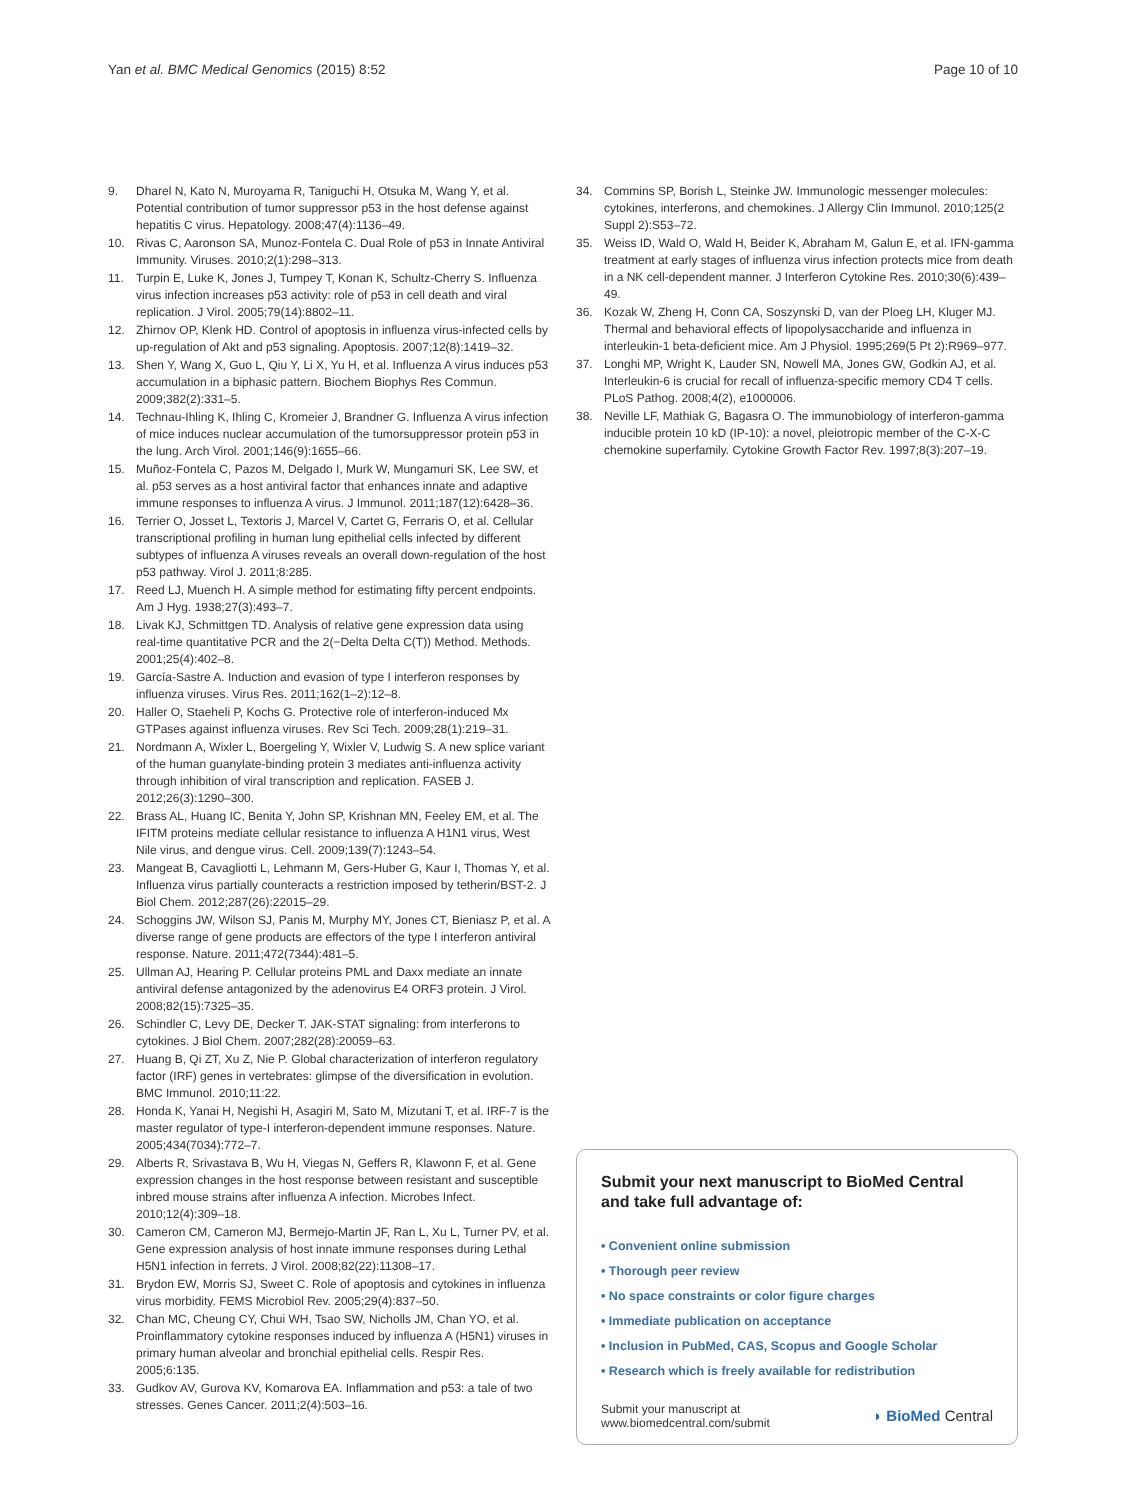Yan et al. BMC Medical Genomics (2015) 8:52
Page 10 of 10
9. Dharel N, Kato N, Muroyama R, Taniguchi H, Otsuka M, Wang Y, et al. Potential contribution of tumor suppressor p53 in the host defense against hepatitis C virus. Hepatology. 2008;47(4):1136–49.
10. Rivas C, Aaronson SA, Munoz-Fontela C. Dual Role of p53 in Innate Antiviral Immunity. Viruses. 2010;2(1):298–313.
11. Turpin E, Luke K, Jones J, Tumpey T, Konan K, Schultz-Cherry S. Influenza virus infection increases p53 activity: role of p53 in cell death and viral replication. J Virol. 2005;79(14):8802–11.
12. Zhirnov OP, Klenk HD. Control of apoptosis in influenza virus-infected cells by up-regulation of Akt and p53 signaling. Apoptosis. 2007;12(8):1419–32.
13. Shen Y, Wang X, Guo L, Qiu Y, Li X, Yu H, et al. Influenza A virus induces p53 accumulation in a biphasic pattern. Biochem Biophys Res Commun. 2009;382(2):331–5.
14. Technau-Ihling K, Ihling C, Kromeier J, Brandner G. Influenza A virus infection of mice induces nuclear accumulation of the tumorsuppressor protein p53 in the lung. Arch Virol. 2001;146(9):1655–66.
15. Muñoz-Fontela C, Pazos M, Delgado I, Murk W, Mungamuri SK, Lee SW, et al. p53 serves as a host antiviral factor that enhances innate and adaptive immune responses to influenza A virus. J Immunol. 2011;187(12):6428–36.
16. Terrier O, Josset L, Textoris J, Marcel V, Cartet G, Ferraris O, et al. Cellular transcriptional profiling in human lung epithelial cells infected by different subtypes of influenza A viruses reveals an overall down-regulation of the host p53 pathway. Virol J. 2011;8:285.
17. Reed LJ, Muench H. A simple method for estimating fifty percent endpoints. Am J Hyg. 1938;27(3):493–7.
18. Livak KJ, Schmittgen TD. Analysis of relative gene expression data using real-time quantitative PCR and the 2(−Delta Delta C(T)) Method. Methods. 2001;25(4):402–8.
19. García-Sastre A. Induction and evasion of type I interferon responses by influenza viruses. Virus Res. 2011;162(1–2):12–8.
20. Haller O, Staeheli P, Kochs G. Protective role of interferon-induced Mx GTPases against influenza viruses. Rev Sci Tech. 2009;28(1):219–31.
21. Nordmann A, Wixler L, Boergeling Y, Wixler V, Ludwig S. A new splice variant of the human guanylate-binding protein 3 mediates anti-influenza activity through inhibition of viral transcription and replication. FASEB J. 2012;26(3):1290–300.
22. Brass AL, Huang IC, Benita Y, John SP, Krishnan MN, Feeley EM, et al. The IFITM proteins mediate cellular resistance to influenza A H1N1 virus, West Nile virus, and dengue virus. Cell. 2009;139(7):1243–54.
23. Mangeat B, Cavagliotti L, Lehmann M, Gers-Huber G, Kaur I, Thomas Y, et al. Influenza virus partially counteracts a restriction imposed by tetherin/BST-2. J Biol Chem. 2012;287(26):22015–29.
24. Schoggins JW, Wilson SJ, Panis M, Murphy MY, Jones CT, Bieniasz P, et al. A diverse range of gene products are effectors of the type I interferon antiviral response. Nature. 2011;472(7344):481–5.
25. Ullman AJ, Hearing P. Cellular proteins PML and Daxx mediate an innate antiviral defense antagonized by the adenovirus E4 ORF3 protein. J Virol. 2008;82(15):7325–35.
26. Schindler C, Levy DE, Decker T. JAK-STAT signaling: from interferons to cytokines. J Biol Chem. 2007;282(28):20059–63.
27. Huang B, Qi ZT, Xu Z, Nie P. Global characterization of interferon regulatory factor (IRF) genes in vertebrates: glimpse of the diversification in evolution. BMC Immunol. 2010;11:22.
28. Honda K, Yanai H, Negishi H, Asagiri M, Sato M, Mizutani T, et al. IRF-7 is the master regulator of type-I interferon-dependent immune responses. Nature. 2005;434(7034):772–7.
29. Alberts R, Srivastava B, Wu H, Viegas N, Geffers R, Klawonn F, et al. Gene expression changes in the host response between resistant and susceptible inbred mouse strains after influenza A infection. Microbes Infect. 2010;12(4):309–18.
30. Cameron CM, Cameron MJ, Bermejo-Martin JF, Ran L, Xu L, Turner PV, et al. Gene expression analysis of host innate immune responses during Lethal H5N1 infection in ferrets. J Virol. 2008;82(22):11308–17.
31. Brydon EW, Morris SJ, Sweet C. Role of apoptosis and cytokines in influenza virus morbidity. FEMS Microbiol Rev. 2005;29(4):837–50.
32. Chan MC, Cheung CY, Chui WH, Tsao SW, Nicholls JM, Chan YO, et al. Proinflammatory cytokine responses induced by influenza A (H5N1) viruses in primary human alveolar and bronchial epithelial cells. Respir Res. 2005;6:135.
33. Gudkov AV, Gurova KV, Komarova EA. Inflammation and p53: a tale of two stresses. Genes Cancer. 2011;2(4):503–16.
34. Commins SP, Borish L, Steinke JW. Immunologic messenger molecules: cytokines, interferons, and chemokines. J Allergy Clin Immunol. 2010;125(2 Suppl 2):S53–72.
35. Weiss ID, Wald O, Wald H, Beider K, Abraham M, Galun E, et al. IFN-gamma treatment at early stages of influenza virus infection protects mice from death in a NK cell-dependent manner. J Interferon Cytokine Res. 2010;30(6):439–49.
36. Kozak W, Zheng H, Conn CA, Soszynski D, van der Ploeg LH, Kluger MJ. Thermal and behavioral effects of lipopolysaccharide and influenza in interleukin-1 beta-deficient mice. Am J Physiol. 1995;269(5 Pt 2):R969–977.
37. Longhi MP, Wright K, Lauder SN, Nowell MA, Jones GW, Godkin AJ, et al. Interleukin-6 is crucial for recall of influenza-specific memory CD4 T cells. PLoS Pathog. 2008;4(2), e1000006.
38. Neville LF, Mathiak G, Bagasra O. The immunobiology of interferon-gamma inducible protein 10 kD (IP-10): a novel, pleiotropic member of the C-X-C chemokine superfamily. Cytokine Growth Factor Rev. 1997;8(3):207–19.
Submit your next manuscript to BioMed Central and take full advantage of:
• Convenient online submission
• Thorough peer review
• No space constraints or color figure charges
• Immediate publication on acceptance
• Inclusion in PubMed, CAS, Scopus and Google Scholar
• Research which is freely available for redistribution
Submit your manuscript at
www.biomedcentral.com/submit
◗ BioMed Central